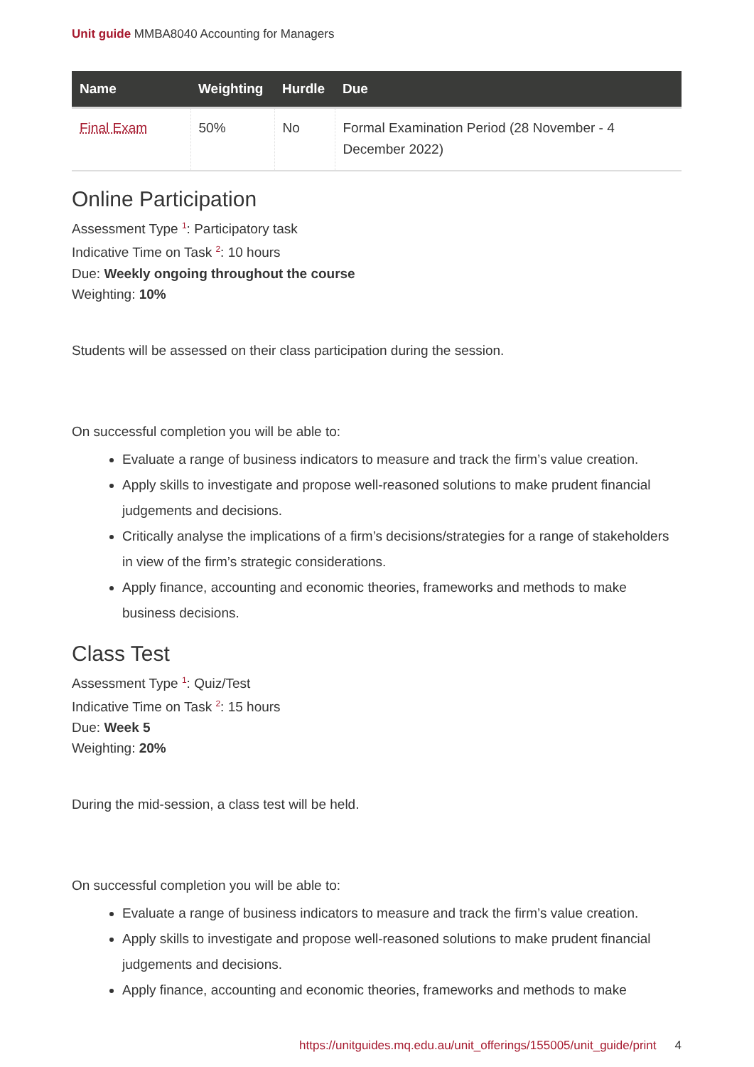Unit guide MMBA8040 Accounting for Managers
| Name | Weighting | Hurdle | Due |
| --- | --- | --- | --- |
| Final Exam | 50% | No | Formal Examination Period (28 November - 4 December 2022) |
Online Participation
Assessment Type <sup>1</sup>: Participatory task
Indicative Time on Task <sup>2</sup>: 10 hours
Due: Weekly ongoing throughout the course
Weighting: 10%
Students will be assessed on their class participation during the session.
On successful completion you will be able to:
Evaluate a range of business indicators to measure and track the firm’s value creation.
Apply skills to investigate and propose well-reasoned solutions to make prudent financial judgements and decisions.
Critically analyse the implications of a firm’s decisions/strategies for a range of stakeholders in view of the firm’s strategic considerations.
Apply finance, accounting and economic theories, frameworks and methods to make business decisions.
Class Test
Assessment Type <sup>1</sup>: Quiz/Test
Indicative Time on Task <sup>2</sup>: 15 hours
Due: Week 5
Weighting: 20%
During the mid-session, a class test will be held.
On successful completion you will be able to:
Evaluate a range of business indicators to measure and track the firm’s value creation.
Apply skills to investigate and propose well-reasoned solutions to make prudent financial judgements and decisions.
Apply finance, accounting and economic theories, frameworks and methods to make
https://unitguides.mq.edu.au/unit_offerings/155005/unit_guide/print 4